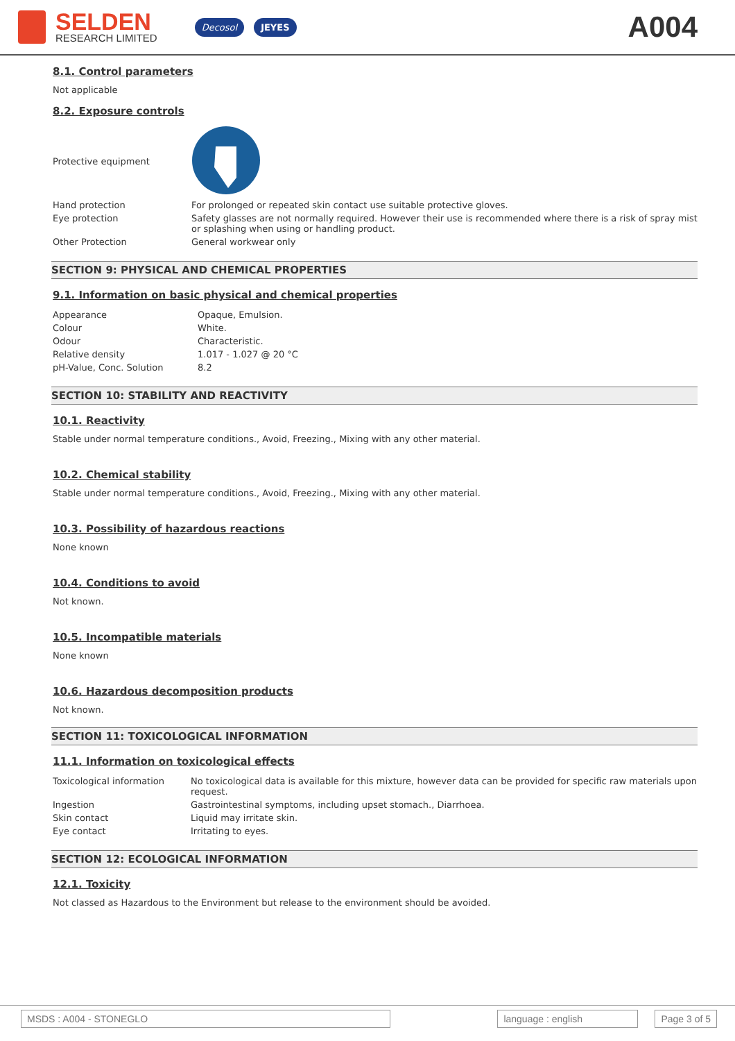SELDEN
RESEARCH LIMITED
Decosol JEYES
A004
8.1. Control parameters
Not applicable
8.2. Exposure controls
| Protective equipment | |
| Hand protection | For prolonged or repeated skin contact use suitable protective gloves. |
| Eye protection | Safety glasses are not normally required. However their use is recommended where there is a risk of spray mist or splashing when using or handling product. |
| Other Protection | General workwear only |
SECTION 9: PHYSICAL AND CHEMICAL PROPERTIES
9.1. Information on basic physical and chemical properties
| Appearance | Opaque, Emulsion. |
| Colour | White. |
| Odour | Characteristic. |
| Relative density | 1.017 - 1.027 @ 20 °C |
| pH-Value, Conc. Solution | 8.2 |
SECTION 10: STABILITY AND REACTIVITY
10.1. Reactivity
Stable under normal temperature conditions., Avoid, Freezing., Mixing with any other material.
10.2. Chemical stability
Stable under normal temperature conditions., Avoid, Freezing., Mixing with any other material.
10.3. Possibility of hazardous reactions
None known
10.4. Conditions to avoid
Not known.
10.5. Incompatible materials
None known
10.6. Hazardous decomposition products
Not known.
SECTION 11: TOXICOLOGICAL INFORMATION
11.1. Information on toxicological effects
| Toxicological information | No toxicological data is available for this mixture, however data can be provided for specific raw materials upon request. |
| Ingestion | Gastrointestinal symptoms, including upset stomach., Diarrhoea. |
| Skin contact | Liquid may irritate skin. |
| Eye contact | Irritating to eyes. |
SECTION 12: ECOLOGICAL INFORMATION
12.1. Toxicity
Not classed as Hazardous to the Environment but release to the environment should be avoided.
MSDS : A004 - STONEGLO language : english Page 3 of 5